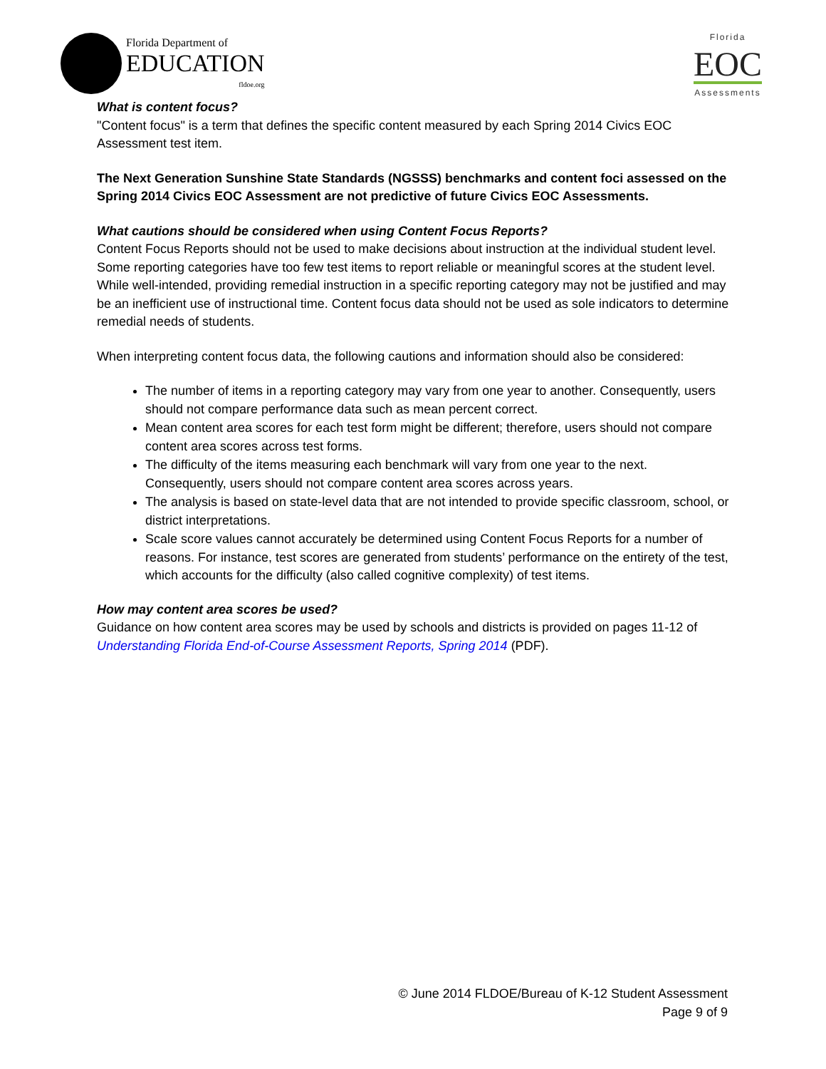Florida Department of
EDUCATION
fldoe.org
Florida
EOC
Assessments
What is content focus?
"Content focus" is a term that defines the specific content measured by each Spring 2014 Civics EOC Assessment test item.
The Next Generation Sunshine State Standards (NGSSS) benchmarks and content foci assessed on the Spring 2014 Civics EOC Assessment are not predictive of future Civics EOC Assessments.
What cautions should be considered when using Content Focus Reports?
Content Focus Reports should not be used to make decisions about instruction at the individual student level. Some reporting categories have too few test items to report reliable or meaningful scores at the student level. While well-intended, providing remedial instruction in a specific reporting category may not be justified and may be an inefficient use of instructional time. Content focus data should not be used as sole indicators to determine remedial needs of students.
When interpreting content focus data, the following cautions and information should also be considered:
The number of items in a reporting category may vary from one year to another. Consequently, users should not compare performance data such as mean percent correct.
Mean content area scores for each test form might be different; therefore, users should not compare content area scores across test forms.
The difficulty of the items measuring each benchmark will vary from one year to the next. Consequently, users should not compare content area scores across years.
The analysis is based on state-level data that are not intended to provide specific classroom, school, or district interpretations.
Scale score values cannot accurately be determined using Content Focus Reports for a number of reasons. For instance, test scores are generated from students’ performance on the entirety of the test, which accounts for the difficulty (also called cognitive complexity) of test items.
How may content area scores be used?
Guidance on how content area scores may be used by schools and districts is provided on pages 11-12 of Understanding Florida End-of-Course Assessment Reports, Spring 2014 (PDF).
© June 2014 FLDOE/Bureau of K-12 Student Assessment
Page 9 of 9